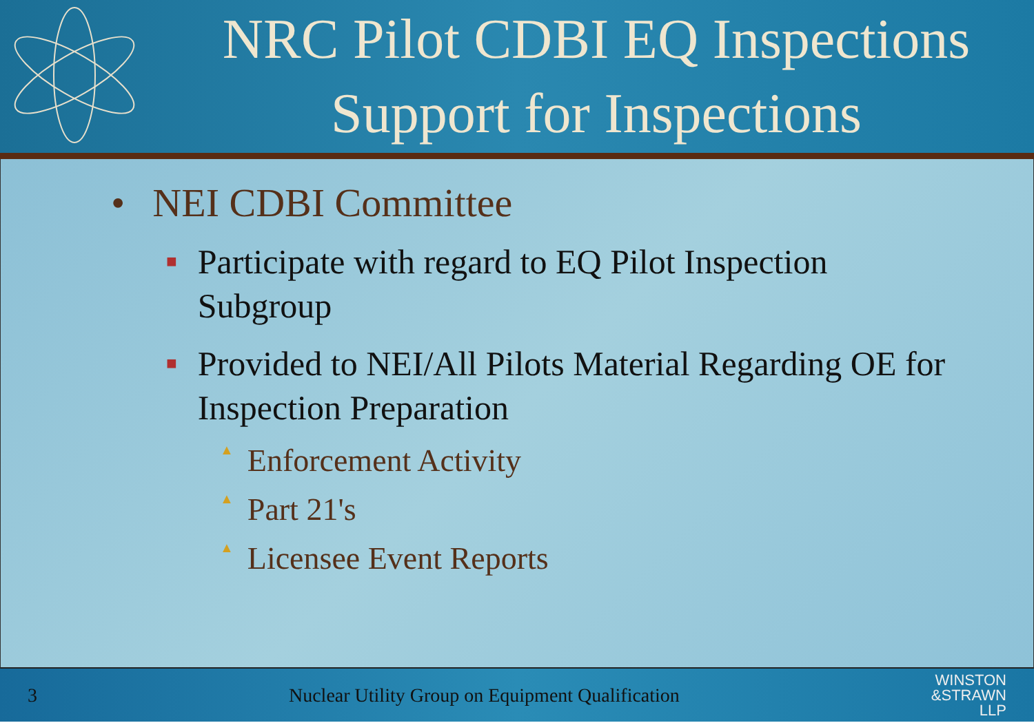NRC Pilot CDBI EQ Inspections
Support for Inspections
• NEI CDBI Committee
■ Participate with regard to EQ Pilot Inspection Subgroup
■ Provided to NEI/All Pilots Material Regarding OE for Inspection Preparation
▲ Enforcement Activity
▲ Part 21's
▲ Licensee Event Reports
3 Nuclear Utility Group on Equipment Qualification WINSTON
&STRAWN
LLP